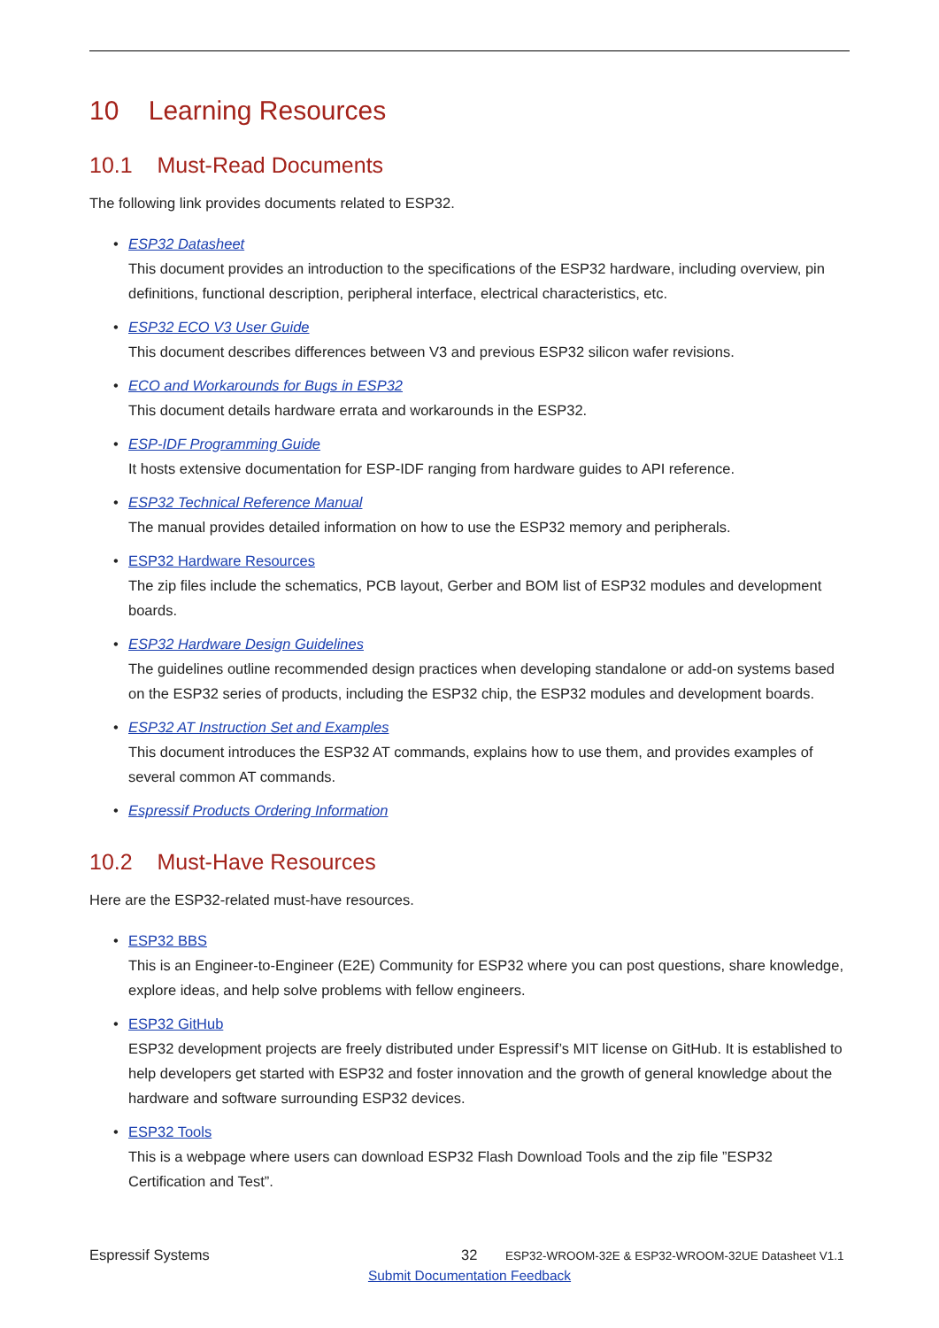10 Learning Resources
10.1 Must-Read Documents
The following link provides documents related to ESP32.
• ESP32 Datasheet
This document provides an introduction to the specifications of the ESP32 hardware, including overview, pin definitions, functional description, peripheral interface, electrical characteristics, etc.
• ESP32 ECO V3 User Guide
This document describes differences between V3 and previous ESP32 silicon wafer revisions.
• ECO and Workarounds for Bugs in ESP32
This document details hardware errata and workarounds in the ESP32.
• ESP-IDF Programming Guide
It hosts extensive documentation for ESP-IDF ranging from hardware guides to API reference.
• ESP32 Technical Reference Manual
The manual provides detailed information on how to use the ESP32 memory and peripherals.
• ESP32 Hardware Resources
The zip files include the schematics, PCB layout, Gerber and BOM list of ESP32 modules and development boards.
• ESP32 Hardware Design Guidelines
The guidelines outline recommended design practices when developing standalone or add-on systems based on the ESP32 series of products, including the ESP32 chip, the ESP32 modules and development boards.
• ESP32 AT Instruction Set and Examples
This document introduces the ESP32 AT commands, explains how to use them, and provides examples of several common AT commands.
• Espressif Products Ordering Information
10.2 Must-Have Resources
Here are the ESP32-related must-have resources.
• ESP32 BBS
This is an Engineer-to-Engineer (E2E) Community for ESP32 where you can post questions, share knowledge, explore ideas, and help solve problems with fellow engineers.
• ESP32 GitHub
ESP32 development projects are freely distributed under Espressif’s MIT license on GitHub. It is established to help developers get started with ESP32 and foster innovation and the growth of general knowledge about the hardware and software surrounding ESP32 devices.
• ESP32 Tools
This is a webpage where users can download ESP32 Flash Download Tools and the zip file ”ESP32 Certification and Test”.
Espressif Systems 32
ESP32-WROOM-32E & ESP32-WROOM-32UE Datasheet V1.1
Submit Documentation Feedback